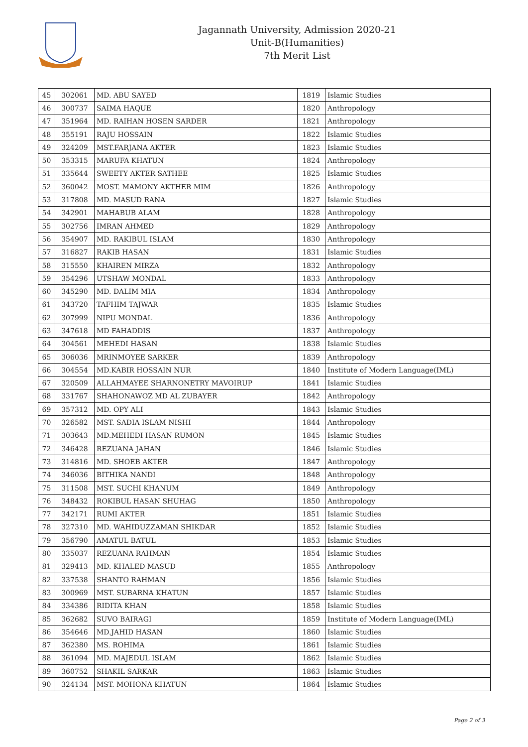Jagannath University, Admission 2020-21
Unit-B(Humanities)
7th Merit List
| 45 | 302061 | MD. ABU SAYED | 1819 | Islamic Studies |
| 46 | 300737 | SAIMA HAQUE | 1820 | Anthropology |
| 47 | 351964 | MD. RAIHAN HOSEN SARDER | 1821 | Anthropology |
| 48 | 355191 | RAJU HOSSAIN | 1822 | Islamic Studies |
| 49 | 324209 | MST.FARJANA AKTER | 1823 | Islamic Studies |
| 50 | 353315 | MARUFA KHATUN | 1824 | Anthropology |
| 51 | 335644 | SWEETY AKTER SATHEE | 1825 | Islamic Studies |
| 52 | 360042 | MOST. MAMONY AKTHER MIM | 1826 | Anthropology |
| 53 | 317808 | MD. MASUD RANA | 1827 | Islamic Studies |
| 54 | 342901 | MAHABUB ALAM | 1828 | Anthropology |
| 55 | 302756 | IMRAN AHMED | 1829 | Anthropology |
| 56 | 354907 | MD. RAKIBUL ISLAM | 1830 | Anthropology |
| 57 | 316827 | RAKIB HASAN | 1831 | Islamic Studies |
| 58 | 315550 | KHAIREN MIRZA | 1832 | Anthropology |
| 59 | 354296 | UTSHAW MONDAL | 1833 | Anthropology |
| 60 | 345290 | MD. DALIM MIA | 1834 | Anthropology |
| 61 | 343720 | TAFHIM TAJWAR | 1835 | Islamic Studies |
| 62 | 307999 | NIPU MONDAL | 1836 | Anthropology |
| 63 | 347618 | MD FAHADDIS | 1837 | Anthropology |
| 64 | 304561 | MEHEDI HASAN | 1838 | Islamic Studies |
| 65 | 306036 | MRINMOYEE SARKER | 1839 | Anthropology |
| 66 | 304554 | MD.KABIR HOSSAIN NUR | 1840 | Institute of Modern Language(IML) |
| 67 | 320509 | ALLAHMAYEE SHARNONETRY MAVOIRUP | 1841 | Islamic Studies |
| 68 | 331767 | SHAHONAWOZ MD AL ZUBAYER | 1842 | Anthropology |
| 69 | 357312 | MD. OPY ALI | 1843 | Islamic Studies |
| 70 | 326582 | MST. SADIA ISLAM NISHI | 1844 | Anthropology |
| 71 | 303643 | MD.MEHEDI HASAN RUMON | 1845 | Islamic Studies |
| 72 | 346428 | REZUANA JAHAN | 1846 | Islamic Studies |
| 73 | 314816 | MD. SHOEB AKTER | 1847 | Anthropology |
| 74 | 346036 | BITHIKA NANDI | 1848 | Anthropology |
| 75 | 311508 | MST. SUCHI KHANUM | 1849 | Anthropology |
| 76 | 348432 | ROKIBUL HASAN SHUHAG | 1850 | Anthropology |
| 77 | 342171 | RUMI AKTER | 1851 | Islamic Studies |
| 78 | 327310 | MD. WAHIDUZZAMAN SHIKDAR | 1852 | Islamic Studies |
| 79 | 356790 | AMATUL BATUL | 1853 | Islamic Studies |
| 80 | 335037 | REZUANA RAHMAN | 1854 | Islamic Studies |
| 81 | 329413 | MD. KHALED MASUD | 1855 | Anthropology |
| 82 | 337538 | SHANTO RAHMAN | 1856 | Islamic Studies |
| 83 | 300969 | MST. SUBARNA KHATUN | 1857 | Islamic Studies |
| 84 | 334386 | RIDITA KHAN | 1858 | Islamic Studies |
| 85 | 362682 | SUVO BAIRAGI | 1859 | Institute of Modern Language(IML) |
| 86 | 354646 | MD.JAHID HASAN | 1860 | Islamic Studies |
| 87 | 362380 | MS. ROHIMA | 1861 | Islamic Studies |
| 88 | 361094 | MD. MAJEDUL ISLAM | 1862 | Islamic Studies |
| 89 | 360752 | SHAKIL SARKAR | 1863 | Islamic Studies |
| 90 | 324134 | MST. MOHONA KHATUN | 1864 | Islamic Studies |
Page 2 of 3